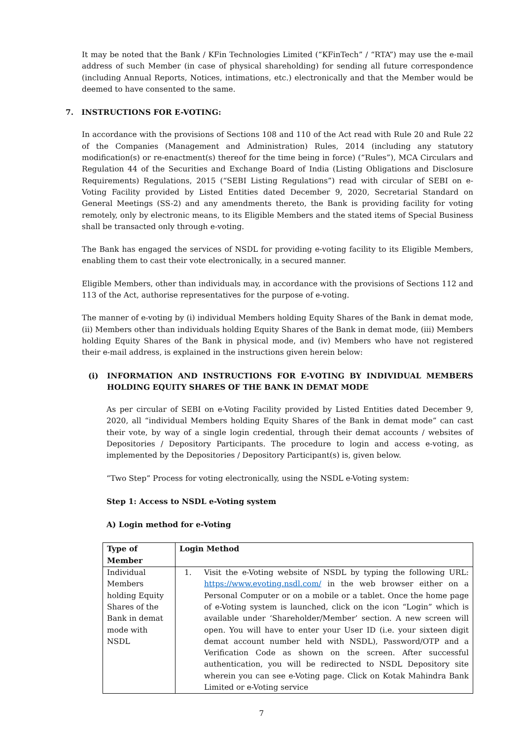It may be noted that the Bank / KFin Technologies Limited (“KFinTech” / “RTA”) may use the e-mail address of such Member (in case of physical shareholding) for sending all future correspondence (including Annual Reports, Notices, intimations, etc.) electronically and that the Member would be deemed to have consented to the same.
7. INSTRUCTIONS FOR E-VOTING:
In accordance with the provisions of Sections 108 and 110 of the Act read with Rule 20 and Rule 22 of the Companies (Management and Administration) Rules, 2014 (including any statutory modification(s) or re-enactment(s) thereof for the time being in force) (“Rules”), MCA Circulars and Regulation 44 of the Securities and Exchange Board of India (Listing Obligations and Disclosure Requirements) Regulations, 2015 (“SEBI Listing Regulations”) read with circular of SEBI on e-Voting Facility provided by Listed Entities dated December 9, 2020, Secretarial Standard on General Meetings (SS-2) and any amendments thereto, the Bank is providing facility for voting remotely, only by electronic means, to its Eligible Members and the stated items of Special Business shall be transacted only through e-voting.
The Bank has engaged the services of NSDL for providing e-voting facility to its Eligible Members, enabling them to cast their vote electronically, in a secured manner.
Eligible Members, other than individuals may, in accordance with the provisions of Sections 112 and 113 of the Act, authorise representatives for the purpose of e-voting.
The manner of e-voting by (i) individual Members holding Equity Shares of the Bank in demat mode, (ii) Members other than individuals holding Equity Shares of the Bank in demat mode, (iii) Members holding Equity Shares of the Bank in physical mode, and (iv) Members who have not registered their e-mail address, is explained in the instructions given herein below:
(i) INFORMATION AND INSTRUCTIONS FOR E-VOTING BY INDIVIDUAL MEMBERS HOLDING EQUITY SHARES OF THE BANK IN DEMAT MODE
As per circular of SEBI on e-Voting Facility provided by Listed Entities dated December 9, 2020, all “individual Members holding Equity Shares of the Bank in demat mode” can cast their vote, by way of a single login credential, through their demat accounts / websites of Depositories / Depository Participants. The procedure to login and access e-voting, as implemented by the Depositories / Depository Participant(s) is, given below.
“Two Step” Process for voting electronically, using the NSDL e-Voting system:
Step 1: Access to NSDL e-Voting system
A) Login method for e-Voting
| Type of Member | Login Method |
| Individual Members holding Equity Shares of the Bank in demat mode with NSDL | 1. Visit the e-Voting website of NSDL by typing the following URL: https://www.evoting.nsdl.com/ in the web browser either on a Personal Computer or on a mobile or a tablet. Once the home page of e-Voting system is launched, click on the icon “Login” which is available under ‘Shareholder/Member’ section. A new screen will open. You will have to enter your User ID (i.e. your sixteen digit demat account number held with NSDL), Password/OTP and a Verification Code as shown on the screen. After successful authentication, you will be redirected to NSDL Depository site wherein you can see e-Voting page. Click on Kotak Mahindra Bank Limited or e-Voting service |
7